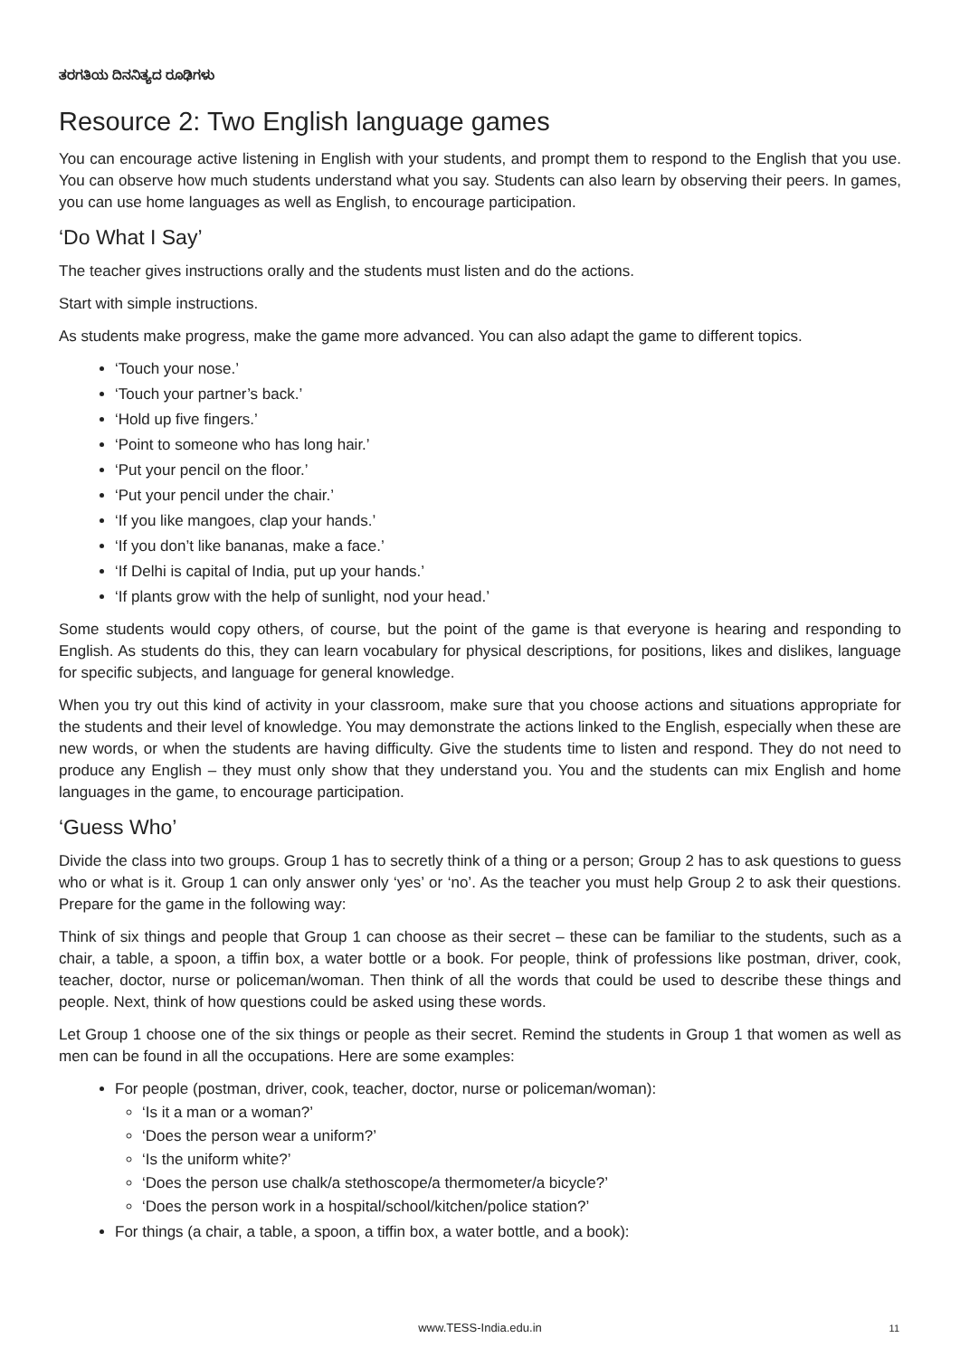ತರಗತಿಯ ದಿನನಿತ್ಯದ ರೂಢಿಗಳು
Resource 2: Two English language games
You can encourage active listening in English with your students, and prompt them to respond to the English that you use. You can observe how much students understand what you say. Students can also learn by observing their peers. In games, you can use home languages as well as English, to encourage participation.
‘Do What I Say’
The teacher gives instructions orally and the students must listen and do the actions.
Start with simple instructions.
As students make progress, make the game more advanced. You can also adapt the game to different topics.
‘Touch your nose.’
‘Touch your partner’s back.’
‘Hold up five fingers.’
‘Point to someone who has long hair.’
‘Put your pencil on the floor.’
‘Put your pencil under the chair.’
‘If you like mangoes, clap your hands.’
‘If you don’t like bananas, make a face.’
‘If Delhi is capital of India, put up your hands.’
‘If plants grow with the help of sunlight, nod your head.’
Some students would copy others, of course, but the point of the game is that everyone is hearing and responding to English. As students do this, they can learn vocabulary for physical descriptions, for positions, likes and dislikes, language for specific subjects, and language for general knowledge.
When you try out this kind of activity in your classroom, make sure that you choose actions and situations appropriate for the students and their level of knowledge. You may demonstrate the actions linked to the English, especially when these are new words, or when the students are having difficulty. Give the students time to listen and respond. They do not need to produce any English – they must only show that they understand you. You and the students can mix English and home languages in the game, to encourage participation.
‘Guess Who’
Divide the class into two groups. Group 1 has to secretly think of a thing or a person; Group 2 has to ask questions to guess who or what is it. Group 1 can only answer only ‘yes’ or ‘no’. As the teacher you must help Group 2 to ask their questions. Prepare for the game in the following way:
Think of six things and people that Group 1 can choose as their secret – these can be familiar to the students, such as a chair, a table, a spoon, a tiffin box, a water bottle or a book. For people, think of professions like postman, driver, cook, teacher, doctor, nurse or policeman/woman. Then think of all the words that could be used to describe these things and people. Next, think of how questions could be asked using these words.
Let Group 1 choose one of the six things or people as their secret. Remind the students in Group 1 that women as well as men can be found in all the occupations. Here are some examples:
For people (postman, driver, cook, teacher, doctor, nurse or policeman/woman):
‘Is it a man or a woman?’
‘Does the person wear a uniform?’
‘Is the uniform white?’
‘Does the person use chalk/a stethoscope/a thermometer/a bicycle?’
‘Does the person work in a hospital/school/kitchen/police station?’
For things (a chair, a table, a spoon, a tiffin box, a water bottle, and a book):
www.TESS-India.edu.in
11